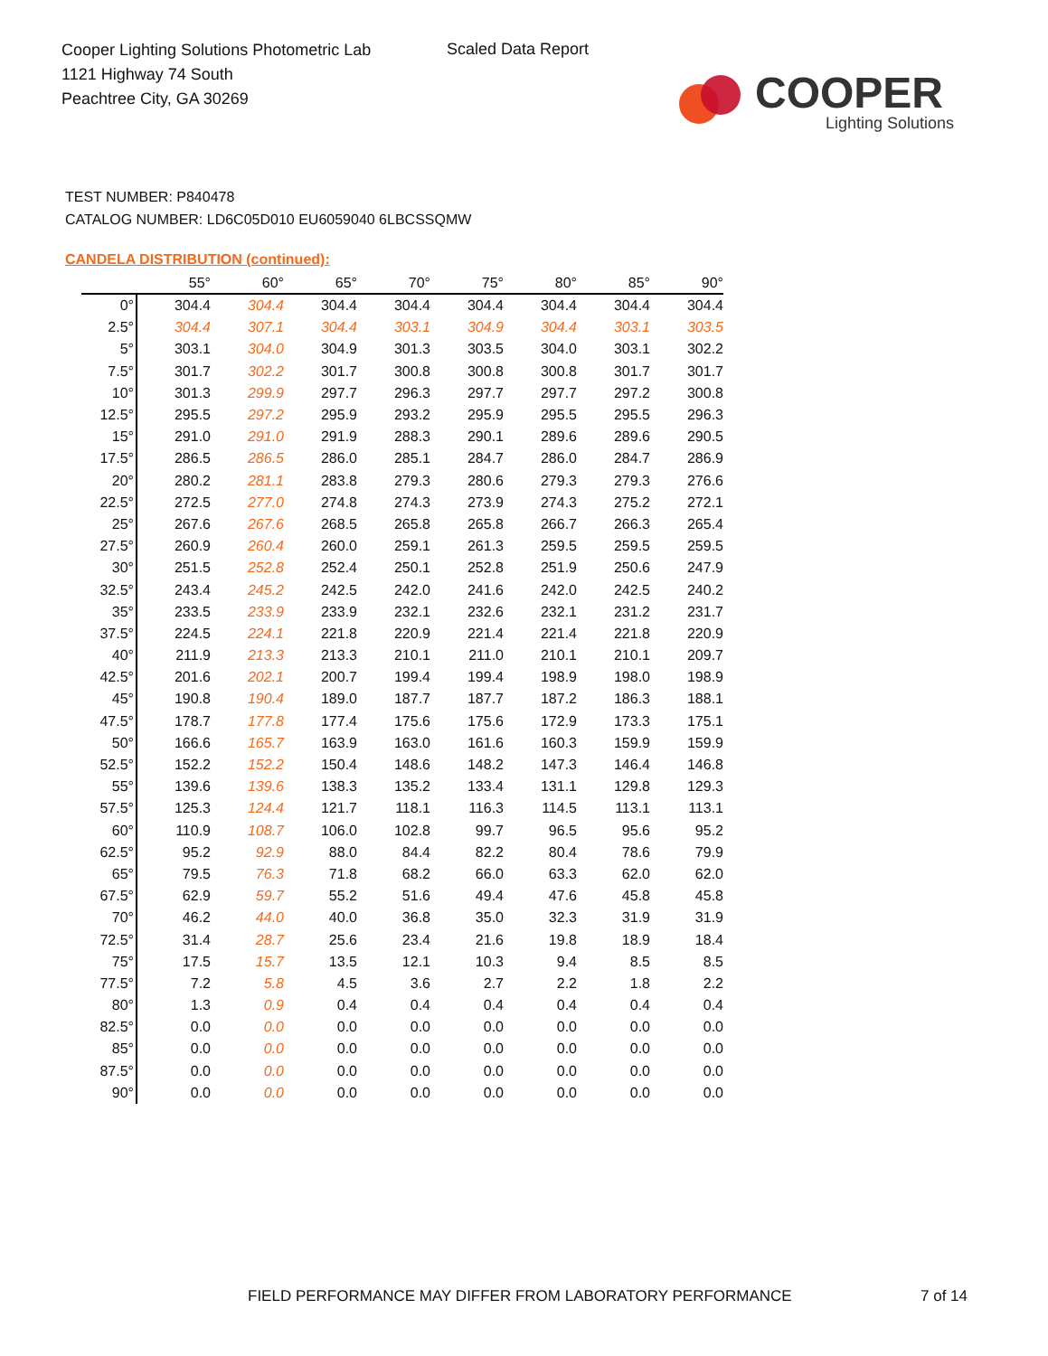Cooper Lighting Solutions Photometric Lab
1121 Highway 74 South
Peachtree City, GA 30269
Scaled Data Report
COOPER
Lighting Solutions
TEST NUMBER: P840478
CATALOG NUMBER: LD6C05D010 EU6059040 6LBCSSQMW
CANDELA DISTRIBUTION (continued):
| | 55° | 60° | 65° | 70° | 75° | 80° | 85° | 90° |
| --- | --- | --- | --- | --- | --- | --- | --- | --- |
| 0° | 304.4 | 304.4 | 304.4 | 304.4 | 304.4 | 304.4 | 304.4 | 304.4 |
| 2.5° | 304.4 | 307.1 | 304.4 | 303.1 | 304.9 | 304.4 | 303.1 | 303.5 |
| 5° | 303.1 | 304.0 | 304.9 | 301.3 | 303.5 | 304.0 | 303.1 | 302.2 |
| 7.5° | 301.7 | 302.2 | 301.7 | 300.8 | 300.8 | 300.8 | 301.7 | 301.7 |
| 10° | 301.3 | 299.9 | 297.7 | 296.3 | 297.7 | 297.7 | 297.2 | 300.8 |
| 12.5° | 295.5 | 297.2 | 295.9 | 293.2 | 295.9 | 295.5 | 295.5 | 296.3 |
| 15° | 291.0 | 291.0 | 291.9 | 288.3 | 290.1 | 289.6 | 289.6 | 290.5 |
| 17.5° | 286.5 | 286.5 | 286.0 | 285.1 | 284.7 | 286.0 | 284.7 | 286.9 |
| 20° | 280.2 | 281.1 | 283.8 | 279.3 | 280.6 | 279.3 | 279.3 | 276.6 |
| 22.5° | 272.5 | 277.0 | 274.8 | 274.3 | 273.9 | 274.3 | 275.2 | 272.1 |
| 25° | 267.6 | 267.6 | 268.5 | 265.8 | 265.8 | 266.7 | 266.3 | 265.4 |
| 27.5° | 260.9 | 260.4 | 260.0 | 259.1 | 261.3 | 259.5 | 259.5 | 259.5 |
| 30° | 251.5 | 252.8 | 252.4 | 250.1 | 252.8 | 251.9 | 250.6 | 247.9 |
| 32.5° | 243.4 | 245.2 | 242.5 | 242.0 | 241.6 | 242.0 | 242.5 | 240.2 |
| 35° | 233.5 | 233.9 | 233.9 | 232.1 | 232.6 | 232.1 | 231.2 | 231.7 |
| 37.5° | 224.5 | 224.1 | 221.8 | 220.9 | 221.4 | 221.4 | 221.8 | 220.9 |
| 40° | 211.9 | 213.3 | 213.3 | 210.1 | 211.0 | 210.1 | 210.1 | 209.7 |
| 42.5° | 201.6 | 202.1 | 200.7 | 199.4 | 199.4 | 198.9 | 198.0 | 198.9 |
| 45° | 190.8 | 190.4 | 189.0 | 187.7 | 187.7 | 187.2 | 186.3 | 188.1 |
| 47.5° | 178.7 | 177.8 | 177.4 | 175.6 | 175.6 | 172.9 | 173.3 | 175.1 |
| 50° | 166.6 | 165.7 | 163.9 | 163.0 | 161.6 | 160.3 | 159.9 | 159.9 |
| 52.5° | 152.2 | 152.2 | 150.4 | 148.6 | 148.2 | 147.3 | 146.4 | 146.8 |
| 55° | 139.6 | 139.6 | 138.3 | 135.2 | 133.4 | 131.1 | 129.8 | 129.3 |
| 57.5° | 125.3 | 124.4 | 121.7 | 118.1 | 116.3 | 114.5 | 113.1 | 113.1 |
| 60° | 110.9 | 108.7 | 106.0 | 102.8 | 99.7 | 96.5 | 95.6 | 95.2 |
| 62.5° | 95.2 | 92.9 | 88.0 | 84.4 | 82.2 | 80.4 | 78.6 | 79.9 |
| 65° | 79.5 | 76.3 | 71.8 | 68.2 | 66.0 | 63.3 | 62.0 | 62.0 |
| 67.5° | 62.9 | 59.7 | 55.2 | 51.6 | 49.4 | 47.6 | 45.8 | 45.8 |
| 70° | 46.2 | 44.0 | 40.0 | 36.8 | 35.0 | 32.3 | 31.9 | 31.9 |
| 72.5° | 31.4 | 28.7 | 25.6 | 23.4 | 21.6 | 19.8 | 18.9 | 18.4 |
| 75° | 17.5 | 15.7 | 13.5 | 12.1 | 10.3 | 9.4 | 8.5 | 8.5 |
| 77.5° | 7.2 | 5.8 | 4.5 | 3.6 | 2.7 | 2.2 | 1.8 | 2.2 |
| 80° | 1.3 | 0.9 | 0.4 | 0.4 | 0.4 | 0.4 | 0.4 | 0.4 |
| 82.5° | 0.0 | 0.0 | 0.0 | 0.0 | 0.0 | 0.0 | 0.0 | 0.0 |
| 85° | 0.0 | 0.0 | 0.0 | 0.0 | 0.0 | 0.0 | 0.0 | 0.0 |
| 87.5° | 0.0 | 0.0 | 0.0 | 0.0 | 0.0 | 0.0 | 0.0 | 0.0 |
| 90° | 0.0 | 0.0 | 0.0 | 0.0 | 0.0 | 0.0 | 0.0 | 0.0 |
FIELD PERFORMANCE MAY DIFFER FROM LABORATORY PERFORMANCE
7 of 14